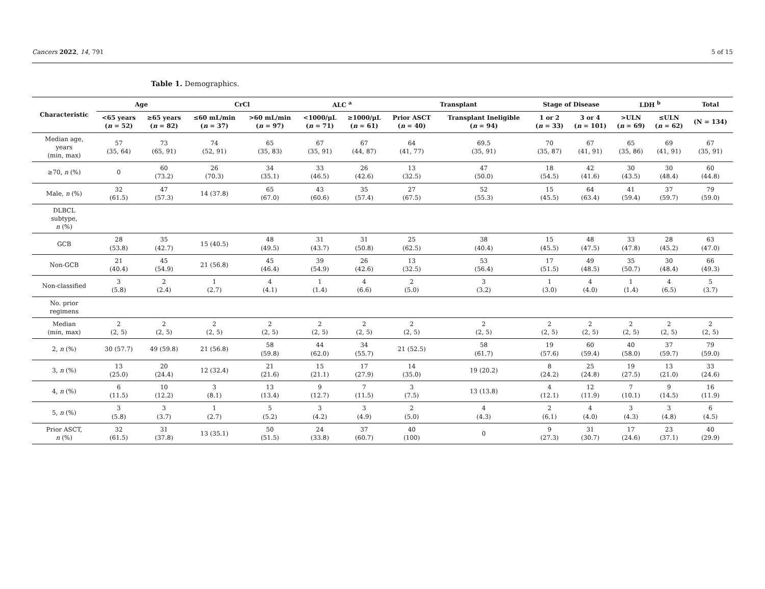Cancers 2022, 14, 791 5 of 15
Table 1. Demographics.
| Characteristic | Age | | CrCl | | ALC <sup>a</sup> | | Transplant | | Stage of Disease | | LDH <sup>b</sup> | | Total |
| --- | --- | --- | --- | --- | --- | --- | --- | --- | --- | --- | --- | --- | --- |
| | <65 years ( n = 52) | ≥65 years ( n = 82) | ≤60 mL/min ( n = 37) | >60 mL/min ( n = 97) | <1000/μL ( n = 71) | ≥1000/μL ( n = 61) | Prior ASCT ( n = 40) | Transplant Ineligible ( n = 94) | 1 or 2 ( n = 33) | 3 or 4 ( n = 101) | >ULN ( n = 69) | ≤ULN ( n = 62) | (N = 134) |
| Median age, years (min, max) | 57 (35, 64) | 73 (65, 91) | 74 (52, 91) | 65 (35, 83) | 67 (35, 91) | 67 (44, 87) | 64 (41, 77) | 69.5 (35, 91) | 70 (35, 87) | 67 (41, 91) | 65 (35, 86) | 69 (41, 91) | 67 (35, 91) |
| ≥70, n (%) | 0 | 60 (73.2) | 26 (70.3) | 34 (35.1) | 33 (46.5) | 26 (42.6) | 13 (32.5) | 47 (50.0) | 18 (54.5) | 42 (41.6) | 30 (43.5) | 30 (48.4) | 60 (44.8) |
| Male, n (%) | 32 (61.5) | 47 (57.3) | 14 (37.8) | 65 (67.0) | 43 (60.6) | 35 (57.4) | 27 (67.5) | 52 (55.3) | 15 (45.5) | 64 (63.4) | 41 (59.4) | 37 (59.7) | 79 (59.0) |
| DLBCL subtype, n (%) | | | | | | | | | | | | | |
| GCB | 28 (53.8) | 35 (42.7) | 15 (40.5) | 48 (49.5) | 31 (43.7) | 31 (50.8) | 25 (62.5) | 38 (40.4) | 15 (45.5) | 48 (47.5) | 33 (47.8) | 28 (45.2) | 63 (47.0) |
| Non-GCB | 21 (40.4) | 45 (54.9) | 21 (56.8) | 45 (46.4) | 39 (54.9) | 26 (42.6) | 13 (32.5) | 53 (56.4) | 17 (51.5) | 49 (48.5) | 35 (50.7) | 30 (48.4) | 66 (49.3) |
| Non-classified | 3 (5.8) | 2 (2.4) | 1 (2.7) | 4 (4.1) | 1 (1.4) | 4 (6.6) | 2 (5.0) | 3 (3.2) | 1 (3.0) | 4 (4.0) | 1 (1.4) | 4 (6.5) | 5 (3.7) |
| No. prior regimens | | | | | | | | | | | | | |
| Median (min, max) | 2 (2, 5) | 2 (2, 5) | 2 (2, 5) | 2 (2, 5) | 2 (2, 5) | 2 (2, 5) | 2 (2, 5) | 2 (2, 5) | 2 (2, 5) | 2 (2, 5) | 2 (2, 5) | 2 (2, 5) | 2 (2, 5) |
| 2, n (%) | 30 (57.7) | 49 (59.8) | 21 (56.8) | 58 (59.8) | 44 (62.0) | 34 (55.7) | 21 (52.5) | 58 (61.7) | 19 (57.6) | 60 (59.4) | 40 (58.0) | 37 (59.7) | 79 (59.0) |
| 3, n (%) | 13 (25.0) | 20 (24.4) | 12 (32.4) | 21 (21.6) | 15 (21.1) | 17 (27.9) | 14 (35.0) | 19 (20.2) | 8 (24.2) | 25 (24.8) | 19 (27.5) | 13 (21.0) | 33 (24.6) |
| 4, n (%) | 6 (11.5) | 10 (12.2) | 3 (8.1) | 13 (13.4) | 9 (12.7) | 7 (11.5) | 3 (7.5) | 13 (13.8) | 4 (12.1) | 12 (11.9) | 7 (10.1) | 9 (14.5) | 16 (11.9) |
| 5, n (%) | 3 (5.8) | 3 (3.7) | 1 (2.7) | 5 (5.2) | 3 (4.2) | 3 (4.9) | 2 (5.0) | 4 (4.3) | 2 (6.1) | 4 (4.0) | 3 (4.3) | 3 (4.8) | 6 (4.5) |
| Prior ASCT, n (%) | 32 (61.5) | 31 (37.8) | 13 (35.1) | 50 (51.5) | 24 (33.8) | 37 (60.7) | 40 (100) | 0 | 9 (27.3) | 31 (30.7) | 17 (24.6) | 23 (37.1) | 40 (29.9) |